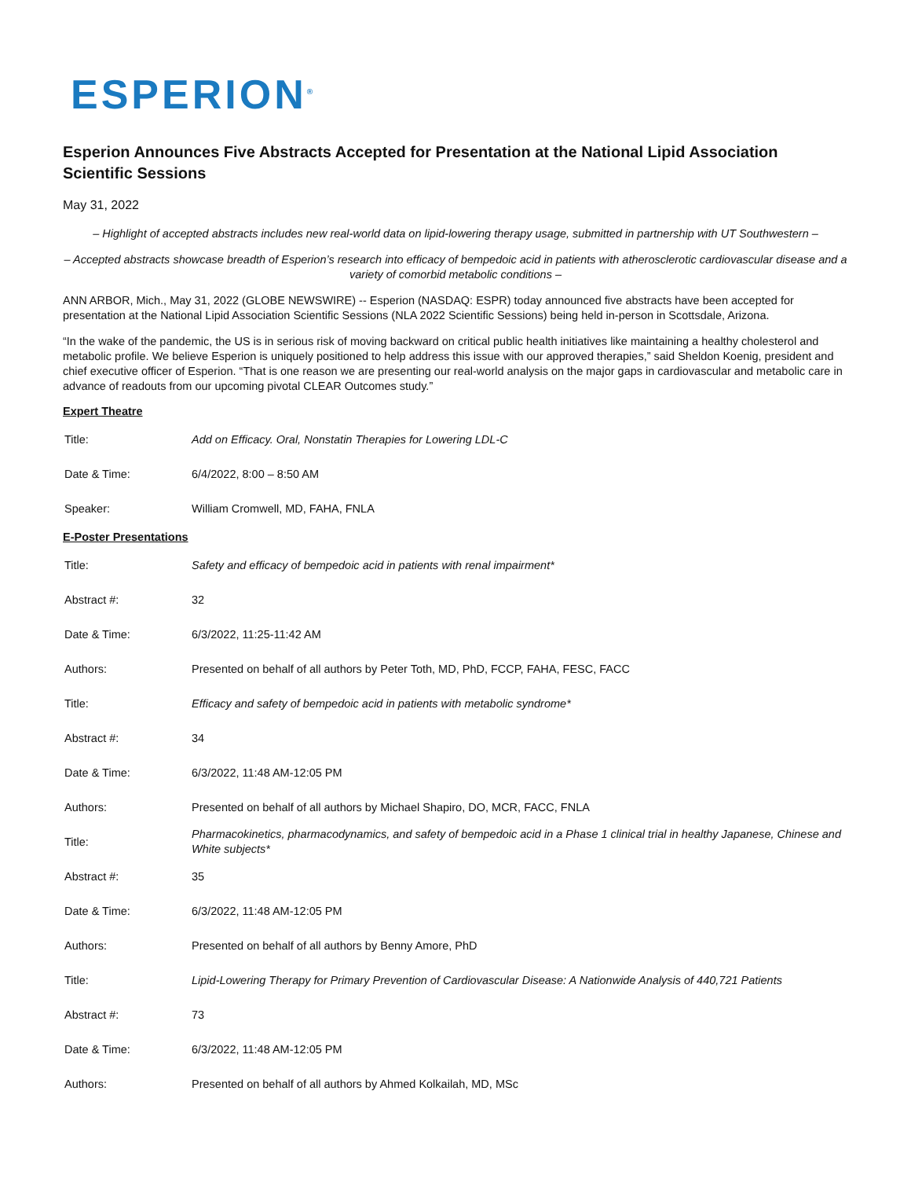ESPERION<sup>®</sup>
Esperion Announces Five Abstracts Accepted for Presentation at the National Lipid Association Scientific Sessions
May 31, 2022
– Highlight of accepted abstracts includes new real-world data on lipid-lowering therapy usage, submitted in partnership with UT Southwestern –
– Accepted abstracts showcase breadth of Esperion’s research into efficacy of bempedoic acid in patients with atherosclerotic cardiovascular disease and a variety of comorbid metabolic conditions –
ANN ARBOR, Mich., May 31, 2022 (GLOBE NEWSWIRE) -- Esperion (NASDAQ: ESPR) today announced five abstracts have been accepted for presentation at the National Lipid Association Scientific Sessions (NLA 2022 Scientific Sessions) being held in-person in Scottsdale, Arizona.
“In the wake of the pandemic, the US is in serious risk of moving backward on critical public health initiatives like maintaining a healthy cholesterol and metabolic profile. We believe Esperion is uniquely positioned to help address this issue with our approved therapies,” said Sheldon Koenig, president and chief executive officer of Esperion. “That is one reason we are presenting our real-world analysis on the major gaps in cardiovascular and metabolic care in advance of readouts from our upcoming pivotal CLEAR Outcomes study.”
Expert Theatre
| Title: | Add on Efficacy. Oral, Nonstatin Therapies for Lowering LDL-C |
| Date & Time: | 6/4/2022, 8:00 – 8:50 AM |
| Speaker: | William Cromwell, MD, FAHA, FNLA |
E-Poster Presentations
| Title: | Safety and efficacy of bempedoic acid in patients with renal impairment* |
| Abstract #: | 32 |
| Date & Time: | 6/3/2022, 11:25-11:42 AM |
| Authors: | Presented on behalf of all authors by Peter Toth, MD, PhD, FCCP, FAHA, FESC, FACC |
| Title: | Efficacy and safety of bempedoic acid in patients with metabolic syndrome* |
| Abstract #: | 34 |
| Date & Time: | 6/3/2022, 11:48 AM-12:05 PM |
| Authors: | Presented on behalf of all authors by Michael Shapiro, DO, MCR, FACC, FNLA |
| Title: | Pharmacokinetics, pharmacodynamics, and safety of bempedoic acid in a Phase 1 clinical trial in healthy Japanese, Chinese and White subjects* |
| Abstract #: | 35 |
| Date & Time: | 6/3/2022, 11:48 AM-12:05 PM |
| Authors: | Presented on behalf of all authors by Benny Amore, PhD |
| Title: | Lipid-Lowering Therapy for Primary Prevention of Cardiovascular Disease: A Nationwide Analysis of 440,721 Patients |
| Abstract #: | 73 |
| Date & Time: | 6/3/2022, 11:48 AM-12:05 PM |
| Authors: | Presented on behalf of all authors by Ahmed Kolkailah, MD, MSc |